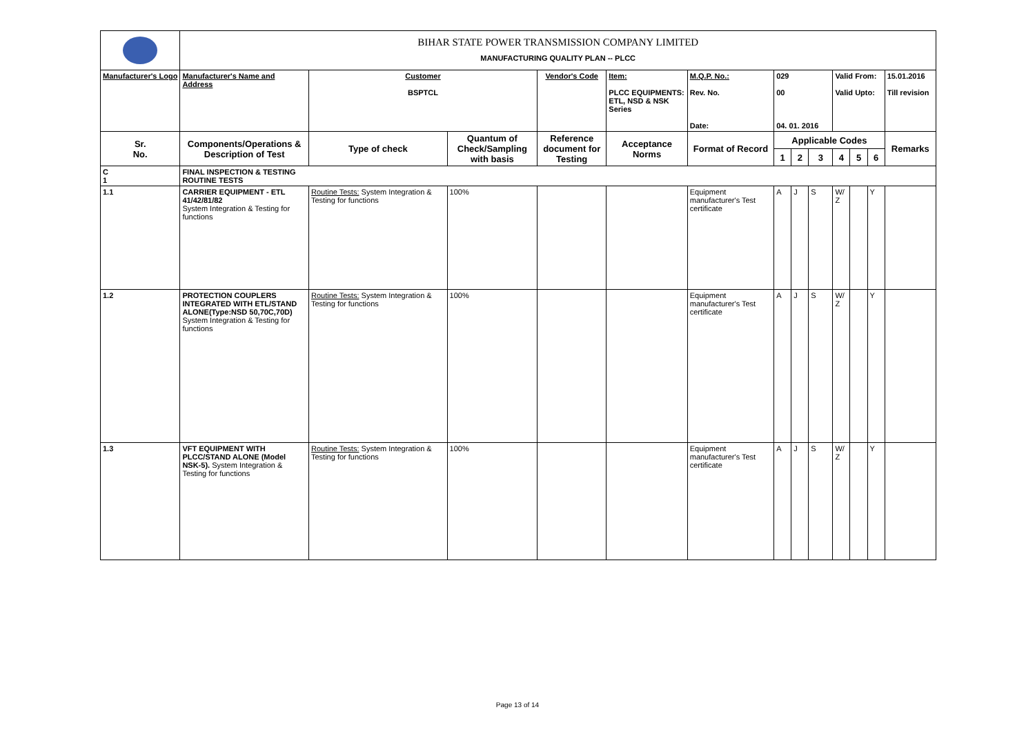| | BIHAR STATE POWER TRANSMISSION COMPANY LIMITED MANUFACTURING QUALITY PLAN -- PLCC | | | | | | | | | | | | |
| Manufacturer's Logo | Manufacturer's Name and Address | Customer BSPTCL | | Vendor's Code | Item: PLCC EQUIPMENTS: ETL, NSD & NSK Series | M.Q.P. No.: Rev. No. Date: | 029 00 04. 01. 2016 | | | Valid From: Valid Upto: | | | 15.01.2016 Till revision |
| Sr. No. | Components/Operations & Description of Test | Type of check | Quantum of Check/Sampling with basis | Reference document for Testing | Acceptance Norms | Format of Record | Applicable Codes | | | | | | Remarks |
| | | | | | | | 1 | 2 | 3 | 4 | 5 | 6 | |
| C 1 | FINAL INSPECTION & TESTING ROUTINE TESTS | | | | | | | | | | | | |
| 1.1 | CARRIER EQUIPMENT - ETL 41/42/81/82 System Integration & Testing for functions | Routine Tests: System Integration & Testing for functions | 100% | | | Equipment manufacturer's Test certificate | A | J | S | W/ Z | | Y | |
| 1.2 | PROTECTION COUPLERS INTEGRATED WITH ETL/STAND ALONE(Type:NSD 50,70C,70D) System Integration & Testing for functions | Routine Tests: System Integration & Testing for functions | 100% | | | Equipment manufacturer's Test certificate | A | J | S | W/ Z | | Y | |
| 1.3 | VFT EQUIPMENT WITH PLCC/STAND ALONE (Model NSK-5). System Integration & Testing for functions | Routine Tests: System Integration & Testing for functions | 100% | | | Equipment manufacturer's Test certificate | A | J | S | W/ Z | | Y | |
Page 13 of 14